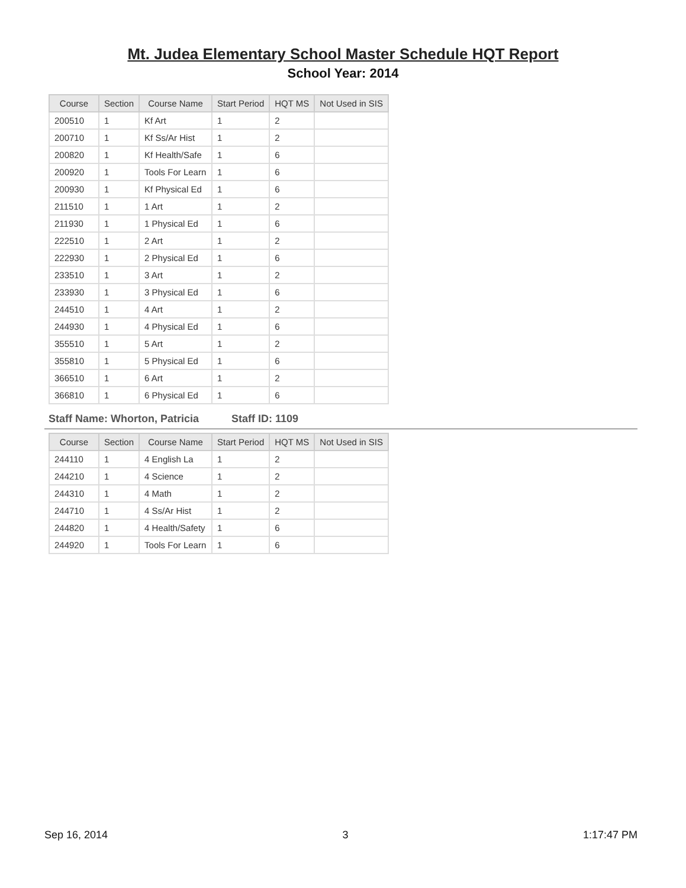Mt. Judea Elementary School Master Schedule HQT Report
School Year: 2014
| Course | Section | Course Name | Start Period | HQT MS | Not Used in SIS |
| --- | --- | --- | --- | --- | --- |
| 200510 | 1 | Kf Art | 1 | 2 | |
| 200710 | 1 | Kf Ss/Ar Hist | 1 | 2 | |
| 200820 | 1 | Kf Health/Safe | 1 | 6 | |
| 200920 | 1 | Tools For Learn | 1 | 6 | |
| 200930 | 1 | Kf Physical Ed | 1 | 6 | |
| 211510 | 1 | 1 Art | 1 | 2 | |
| 211930 | 1 | 1 Physical Ed | 1 | 6 | |
| 222510 | 1 | 2 Art | 1 | 2 | |
| 222930 | 1 | 2 Physical Ed | 1 | 6 | |
| 233510 | 1 | 3 Art | 1 | 2 | |
| 233930 | 1 | 3 Physical Ed | 1 | 6 | |
| 244510 | 1 | 4 Art | 1 | 2 | |
| 244930 | 1 | 4 Physical Ed | 1 | 6 | |
| 355510 | 1 | 5 Art | 1 | 2 | |
| 355810 | 1 | 5 Physical Ed | 1 | 6 | |
| 366510 | 1 | 6 Art | 1 | 2 | |
| 366810 | 1 | 6 Physical Ed | 1 | 6 | |
Staff Name: Whorton, Patricia Staff ID: 1109
| Course | Section | Course Name | Start Period | HQT MS | Not Used in SIS |
| --- | --- | --- | --- | --- | --- |
| 244110 | 1 | 4 English La | 1 | 2 | |
| 244210 | 1 | 4 Science | 1 | 2 | |
| 244310 | 1 | 4 Math | 1 | 2 | |
| 244710 | 1 | 4 Ss/Ar Hist | 1 | 2 | |
| 244820 | 1 | 4 Health/Safety | 1 | 6 | |
| 244920 | 1 | Tools For Learn | 1 | 6 | |
Sep 16, 2014 3 1:17:47 PM